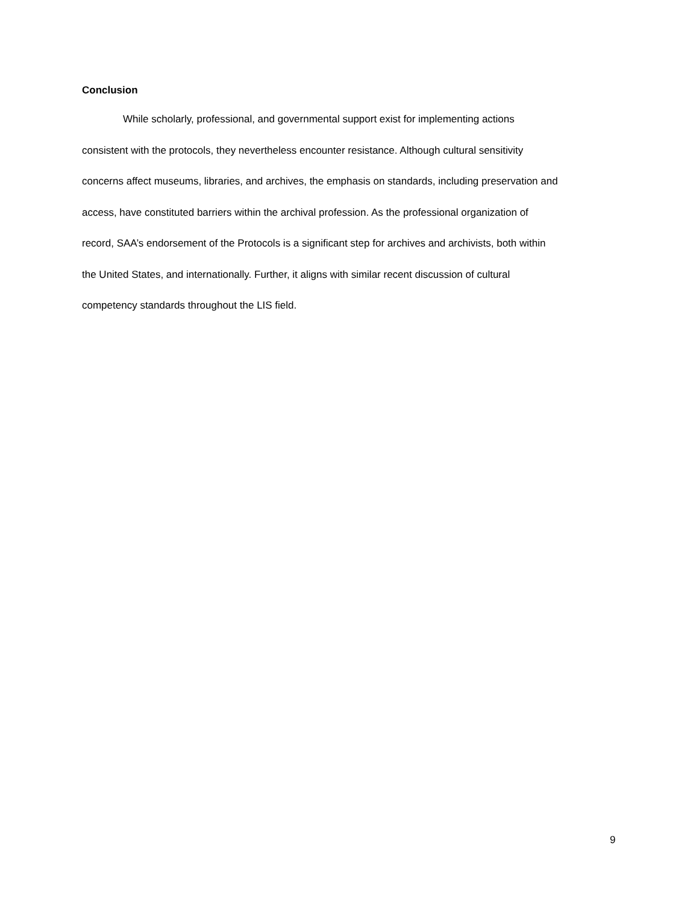Conclusion
While scholarly, professional, and governmental support exist for implementing actions
consistent with the protocols, they nevertheless encounter resistance. Although cultural sensitivity
concerns affect museums, libraries, and archives, the emphasis on standards, including preservation and
access, have constituted barriers within the archival profession. As the professional organization of
record, SAA’s endorsement of the Protocols is a significant step for archives and archivists, both within
the United States, and internationally. Further, it aligns with similar recent discussion of cultural
competency standards throughout the LIS field.
9